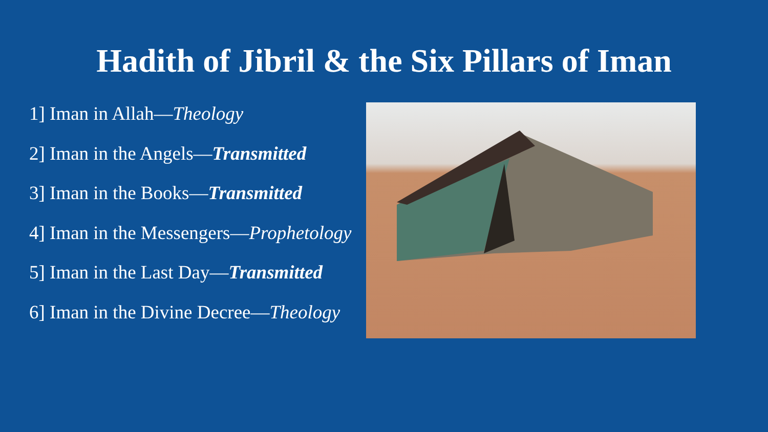Hadith of Jibril & the Six Pillars of Iman
1] Iman in Allah—Theology
2] Iman in the Angels—Transmitted
3] Iman in the Books—Transmitted
4] Iman in the Messengers—Prophetology
5] Iman in the Last Day—Transmitted
6] Iman in the Divine Decree—Theology